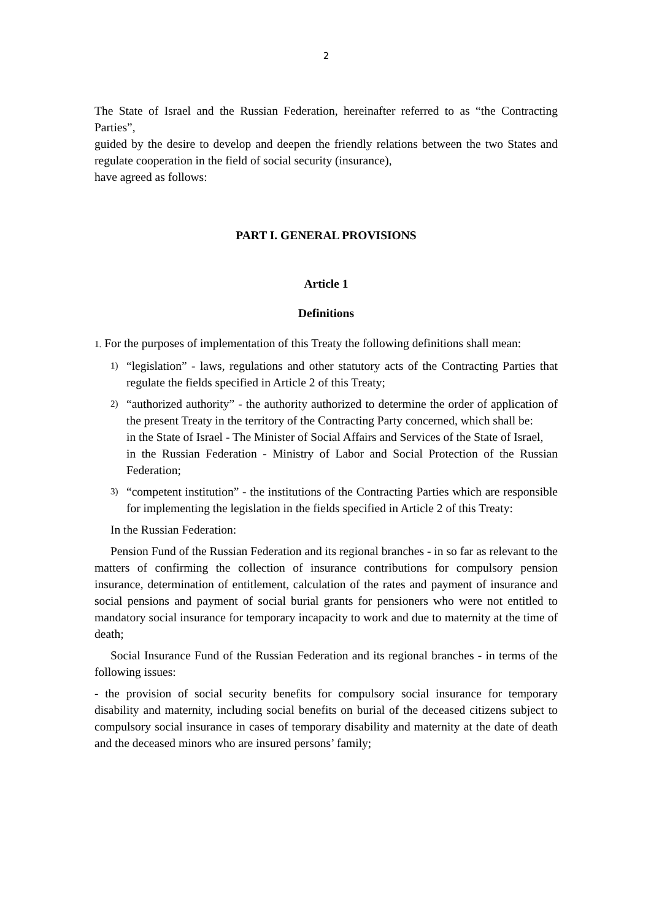2
The State of Israel and the Russian Federation, hereinafter referred to as “the Contracting Parties”,
guided by the desire to develop and deepen the friendly relations between the two States and regulate cooperation in the field of social security (insurance),
have agreed as follows:
PART I. GENERAL PROVISIONS
Article 1
Definitions
1. For the purposes of implementation of this Treaty the following definitions shall mean:
1)
“legislation” - laws, regulations and other statutory acts of the Contracting Parties that regulate the fields specified in Article 2 of this Treaty;
2)
“authorized authority” - the authority authorized to determine the order of application of the present Treaty in the territory of the Contracting Party concerned, which shall be:
in the State of Israel - The Minister of Social Affairs and Services of the State of Israel,
in the Russian Federation - Ministry of Labor and Social Protection of the Russian Federation;
3)
“competent institution” - the institutions of the Contracting Parties which are responsible for implementing the legislation in the fields specified in Article 2 of this Treaty:
In the Russian Federation:
Pension Fund of the Russian Federation and its regional branches - in so far as relevant to the matters of confirming the collection of insurance contributions for compulsory pension insurance, determination of entitlement, calculation of the rates and payment of insurance and social pensions and payment of social burial grants for pensioners who were not entitled to mandatory social insurance for temporary incapacity to work and due to maternity at the time of death;
Social Insurance Fund of the Russian Federation and its regional branches - in terms of the following issues:
- the provision of social security benefits for compulsory social insurance for temporary disability and maternity, including social benefits on burial of the deceased citizens subject to compulsory social insurance in cases of temporary disability and maternity at the date of death and the deceased minors who are insured persons’ family;